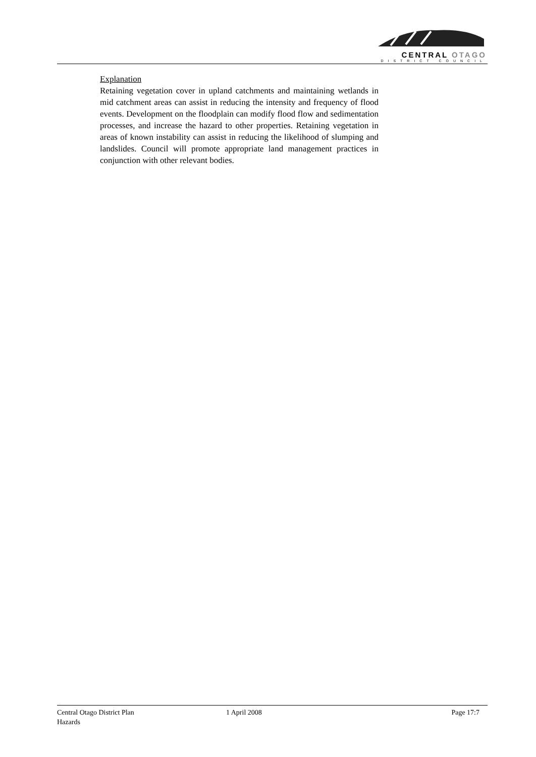CENTRAL OTAGO
DISTRICT COUNCIL
Explanation
Retaining vegetation cover in upland catchments and maintaining wetlands in mid catchment areas can assist in reducing the intensity and frequency of flood events. Development on the floodplain can modify flood flow and sedimentation processes, and increase the hazard to other properties. Retaining vegetation in areas of known instability can assist in reducing the likelihood of slumping and landslides. Council will promote appropriate land management practices in conjunction with other relevant bodies.
Central Otago District Plan 1 April 2008 Page 17:7
Hazards